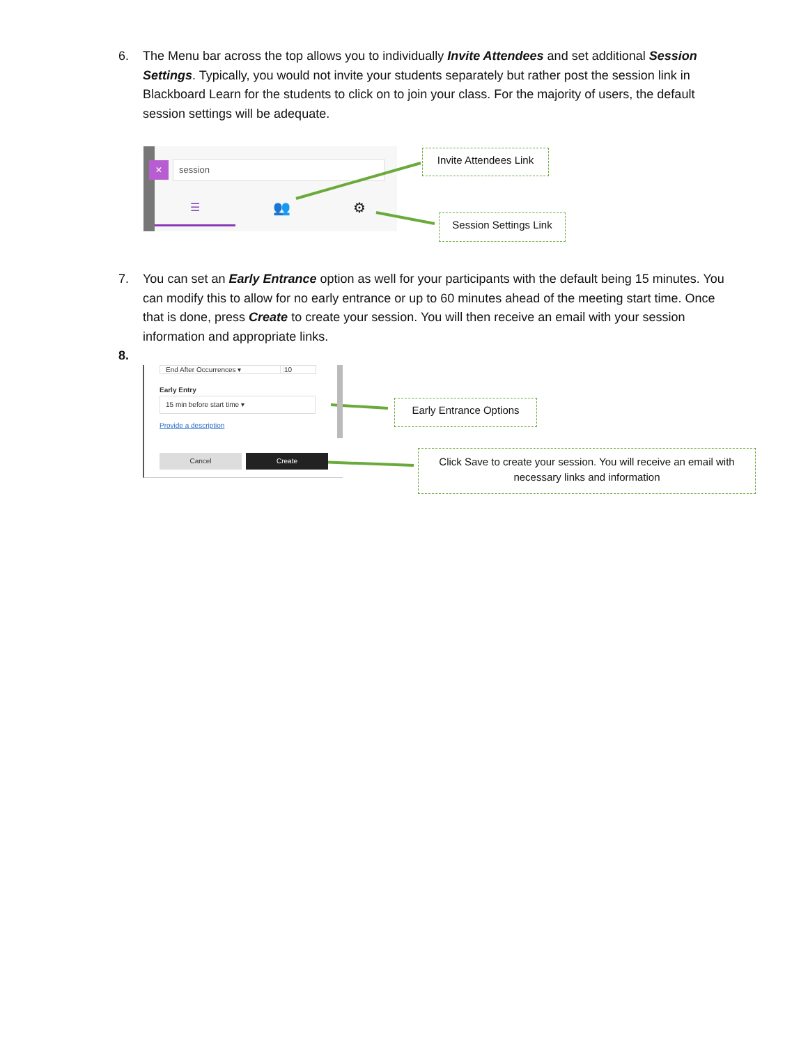6. The Menu bar across the top allows you to individually Invite Attendees and set additional Session Settings. Typically, you would not invite your students separately but rather post the session link in Blackboard Learn for the students to click on to join your class. For the majority of users, the default session settings will be adequate.
× session
☰
👥 ⚙
Invite Attendees Link
Session Settings Link
7. You can set an Early Entrance option as well for your participants with the default being 15 minutes. You can modify this to allow for no early entrance or up to 60 minutes ahead of the meeting start time. Once that is done, press Create to create your session. You will then receive an email with your session information and appropriate links.
8.
End After Occurrences ▾ 10
Early Entry
15 min before start time ▾
Provide a description
Cancel Create
Early Entrance Options
Click Save to create your session. You will receive an email with necessary links and information